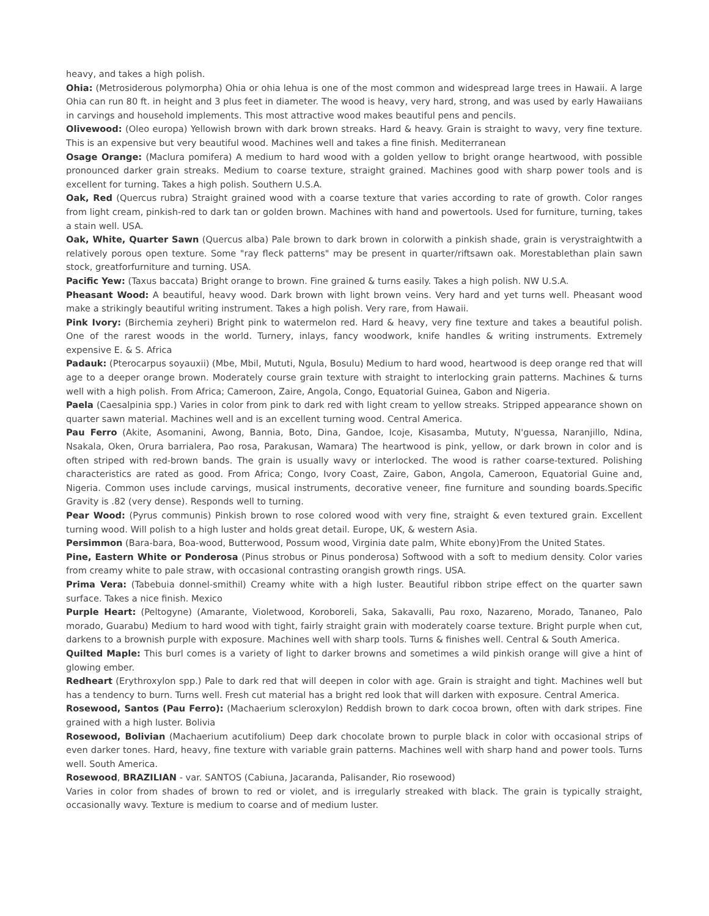heavy, and takes a high polish.
Ohia: (Metrosiderous polymorpha) Ohia or ohia lehua is one of the most common and widespread large trees in Hawaii. A large Ohia can run 80 ft. in height and 3 plus feet in diameter. The wood is heavy, very hard, strong, and was used by early Hawaiians in carvings and household implements. This most attractive wood makes beautiful pens and pencils.
Olivewood: (Oleo europa) Yellowish brown with dark brown streaks. Hard & heavy. Grain is straight to wavy, very fine texture. This is an expensive but very beautiful wood. Machines well and takes a fine finish. Mediterranean
Osage Orange: (Maclura pomifera) A medium to hard wood with a golden yellow to bright orange heartwood, with possible pronounced darker grain streaks. Medium to coarse texture, straight grained. Machines good with sharp power tools and is excellent for turning. Takes a high polish. Southern U.S.A.
Oak, Red (Quercus rubra) Straight grained wood with a coarse texture that varies according to rate of growth. Color ranges from light cream, pinkish-red to dark tan or golden brown. Machines with hand and powertools. Used for furniture, turning, takes a stain well. USA.
Oak, White, Quarter Sawn (Quercus alba) Pale brown to dark brown in colorwith a pinkish shade, grain is verystraightwith a relatively porous open texture. Some "ray fleck patterns" may be present in quarter/riftsawn oak. Morestablethan plain sawn stock, greatforfurniture and turning. USA.
Pacific Yew: (Taxus baccata) Bright orange to brown. Fine grained & turns easily. Takes a high polish. NW U.S.A.
Pheasant Wood: A beautiful, heavy wood. Dark brown with light brown veins. Very hard and yet turns well. Pheasant wood make a strikingly beautiful writing instrument. Takes a high polish. Very rare, from Hawaii.
Pink Ivory: (Birchemia zeyheri) Bright pink to watermelon red. Hard & heavy, very fine texture and takes a beautiful polish. One of the rarest woods in the world. Turnery, inlays, fancy woodwork, knife handles & writing instruments. Extremely expensive E. & S. Africa
Padauk: (Pterocarpus soyauxii) (Mbe, Mbil, Mututi, Ngula, Bosulu) Medium to hard wood, heartwood is deep orange red that will age to a deeper orange brown. Moderately course grain texture with straight to interlocking grain patterns. Machines & turns well with a high polish. From Africa; Cameroon, Zaire, Angola, Congo, Equatorial Guinea, Gabon and Nigeria.
Paela (Caesalpinia spp.) Varies in color from pink to dark red with light cream to yellow streaks. Stripped appearance shown on quarter sawn material. Machines well and is an excellent turning wood. Central America.
Pau Ferro (Akite, Asomanini, Awong, Bannia, Boto, Dina, Gandoe, Icoje, Kisasamba, Mututy, N'guessa, Naranjillo, Ndina, Nsakala, Oken, Orura barrialera, Pao rosa, Parakusan, Wamara) The heartwood is pink, yellow, or dark brown in color and is often striped with red-brown bands. The grain is usually wavy or interlocked. The wood is rather coarse-textured. Polishing characteristics are rated as good. From Africa; Congo, Ivory Coast, Zaire, Gabon, Angola, Cameroon, Equatorial Guine and, Nigeria. Common uses include carvings, musical instruments, decorative veneer, fine furniture and sounding boards.Specific Gravity is .82 (very dense). Responds well to turning.
Pear Wood: (Pyrus communis) Pinkish brown to rose colored wood with very fine, straight & even textured grain. Excellent turning wood. Will polish to a high luster and holds great detail. Europe, UK, & western Asia.
Persimmon (Bara-bara, Boa-wood, Butterwood, Possum wood, Virginia date palm, White ebony)From the United States.
Pine, Eastern White or Ponderosa (Pinus strobus or Pinus ponderosa) Softwood with a soft to medium density. Color varies from creamy white to pale straw, with occasional contrasting orangish growth rings. USA.
Prima Vera: (Tabebuia donnel-smithil) Creamy white with a high luster. Beautiful ribbon stripe effect on the quarter sawn surface. Takes a nice finish. Mexico
Purple Heart: (Peltogyne) (Amarante, Violetwood, Koroboreli, Saka, Sakavalli, Pau roxo, Nazareno, Morado, Tananeo, Palo morado, Guarabu) Medium to hard wood with tight, fairly straight grain with moderately coarse texture. Bright purple when cut, darkens to a brownish purple with exposure. Machines well with sharp tools. Turns & finishes well. Central & South America.
Quilted Maple: This burl comes is a variety of light to darker browns and sometimes a wild pinkish orange will give a hint of glowing ember.
Redheart (Erythroxylon spp.) Pale to dark red that will deepen in color with age. Grain is straight and tight. Machines well but has a tendency to burn. Turns well. Fresh cut material has a bright red look that will darken with exposure. Central America.
Rosewood, Santos (Pau Ferro): (Machaerium scleroxylon) Reddish brown to dark cocoa brown, often with dark stripes. Fine grained with a high luster. Bolivia
Rosewood, Bolivian (Machaerium acutifolium) Deep dark chocolate brown to purple black in color with occasional strips of even darker tones. Hard, heavy, fine texture with variable grain patterns. Machines well with sharp hand and power tools. Turns well. South America.
Rosewood, BRAZILIAN - var. SANTOS (Cabiuna, Jacaranda, Palisander, Rio rosewood)
Varies in color from shades of brown to red or violet, and is irregularly streaked with black. The grain is typically straight, occasionally wavy. Texture is medium to coarse and of medium luster.